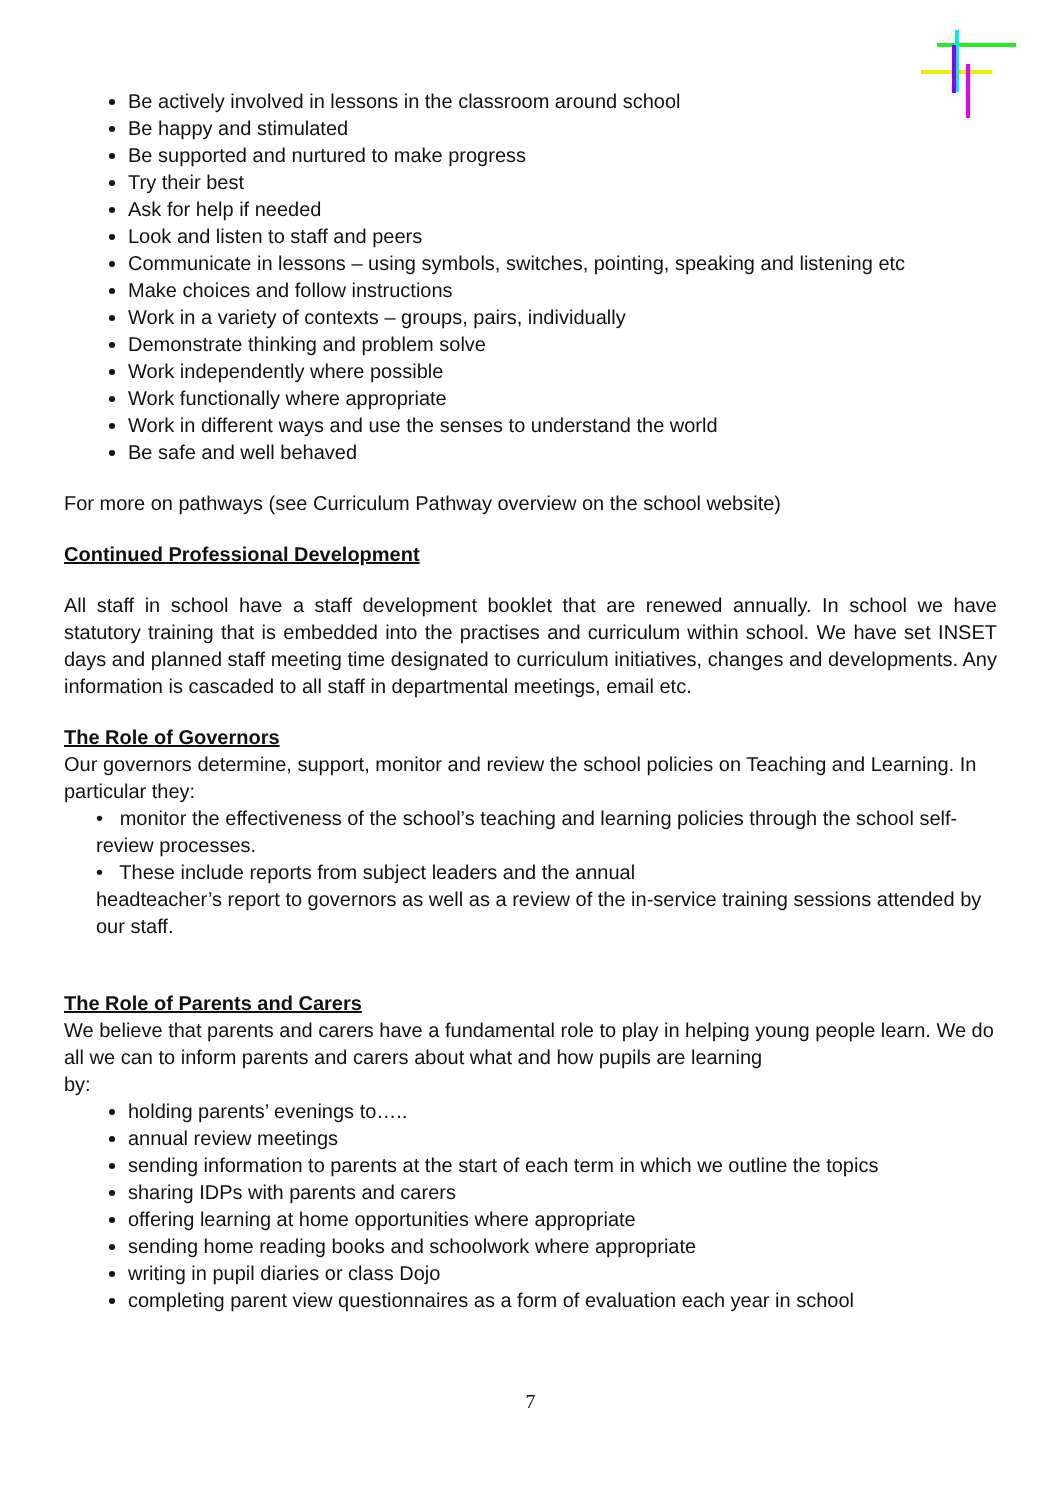Be actively involved in lessons in the classroom around school
Be happy and stimulated
Be supported and nurtured to make progress
Try their best
Ask for help if needed
Look and listen to staff and peers
Communicate in lessons – using symbols, switches, pointing, speaking and listening etc
Make choices and follow instructions
Work in a variety of contexts – groups, pairs, individually
Demonstrate thinking and problem solve
Work independently where possible
Work functionally where appropriate
Work in different ways and use the senses to understand the world
Be safe and well behaved
For more on pathways (see Curriculum Pathway overview on the school website)
Continued Professional Development
All staff in school have a staff development booklet that are renewed annually. In school we have statutory training that is embedded into the practises and curriculum within school. We have set INSET days and planned staff meeting time designated to curriculum initiatives, changes and developments. Any information is cascaded to all staff in departmental meetings, email etc.
The Role of Governors
Our governors determine, support, monitor and review the school policies on Teaching and Learning. In particular they:
• monitor the effectiveness of the school’s teaching and learning policies through the school self-review processes.
• These include reports from subject leaders and the annual
headteacher’s report to governors as well as a review of the in-service training sessions attended by our staff.
The Role of Parents and Carers
We believe that parents and carers have a fundamental role to play in helping young people learn. We do all we can to inform parents and carers about what and how pupils are learning
by:
holding parents’ evenings to…..
annual review meetings
sending information to parents at the start of each term in which we outline the topics
sharing IDPs with parents and carers
offering learning at home opportunities where appropriate
sending home reading books and schoolwork where appropriate
writing in pupil diaries or class Dojo
completing parent view questionnaires as a form of evaluation each year in school
7